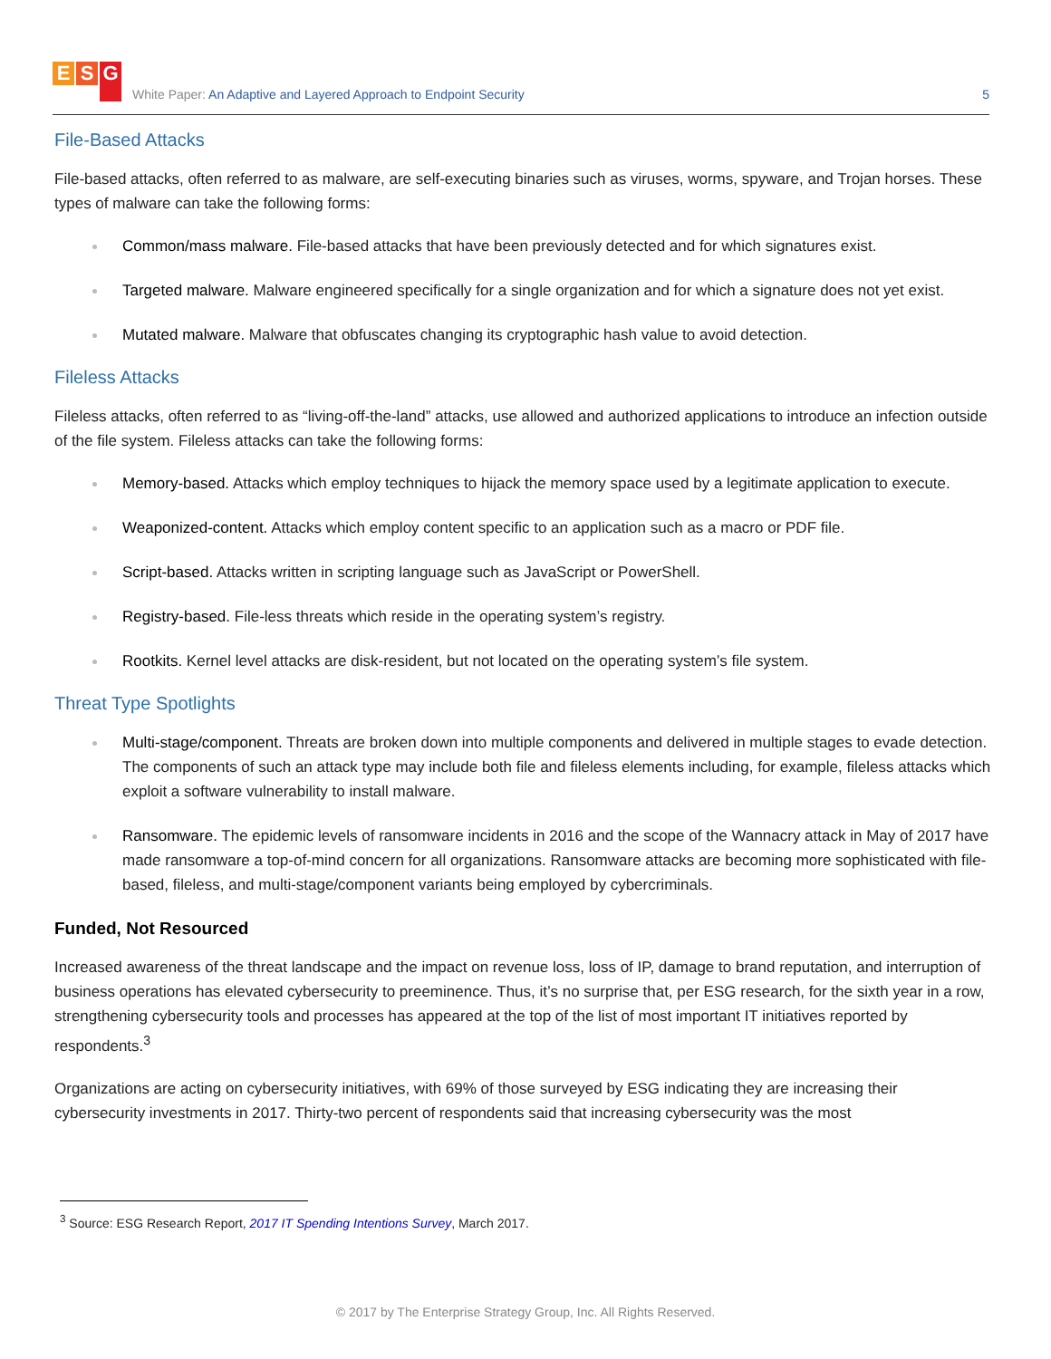E S G
White Paper: An Adaptive and Layered Approach to Endpoint Security
5
File-Based Attacks
File-based attacks, often referred to as malware, are self-executing binaries such as viruses, worms, spyware, and Trojan horses. These types of malware can take the following forms:
Common/mass malware. File-based attacks that have been previously detected and for which signatures exist.
Targeted malware. Malware engineered specifically for a single organization and for which a signature does not yet exist.
Mutated malware. Malware that obfuscates changing its cryptographic hash value to avoid detection.
Fileless Attacks
Fileless attacks, often referred to as “living-off-the-land” attacks, use allowed and authorized applications to introduce an infection outside of the file system. Fileless attacks can take the following forms:
Memory-based. Attacks which employ techniques to hijack the memory space used by a legitimate application to execute.
Weaponized-content. Attacks which employ content specific to an application such as a macro or PDF file.
Script-based. Attacks written in scripting language such as JavaScript or PowerShell.
Registry-based. File-less threats which reside in the operating system’s registry.
Rootkits. Kernel level attacks are disk-resident, but not located on the operating system’s file system.
Threat Type Spotlights
Multi-stage/component. Threats are broken down into multiple components and delivered in multiple stages to evade detection. The components of such an attack type may include both file and fileless elements including, for example, fileless attacks which exploit a software vulnerability to install malware.
Ransomware. The epidemic levels of ransomware incidents in 2016 and the scope of the Wannacry attack in May of 2017 have made ransomware a top-of-mind concern for all organizations. Ransomware attacks are becoming more sophisticated with file-based, fileless, and multi-stage/component variants being employed by cybercriminals.
Funded, Not Resourced
Increased awareness of the threat landscape and the impact on revenue loss, loss of IP, damage to brand reputation, and interruption of business operations has elevated cybersecurity to preeminence. Thus, it’s no surprise that, per ESG research, for the sixth year in a row, strengthening cybersecurity tools and processes has appeared at the top of the list of most important IT initiatives reported by respondents.<sup>3</sup>
Organizations are acting on cybersecurity initiatives, with 69% of those surveyed by ESG indicating they are increasing their cybersecurity investments in 2017. Thirty-two percent of respondents said that increasing cybersecurity was the most
<sup>3</sup> Source: ESG Research Report, 2017 IT Spending Intentions Survey, March 2017.
© 2017 by The Enterprise Strategy Group, Inc. All Rights Reserved.